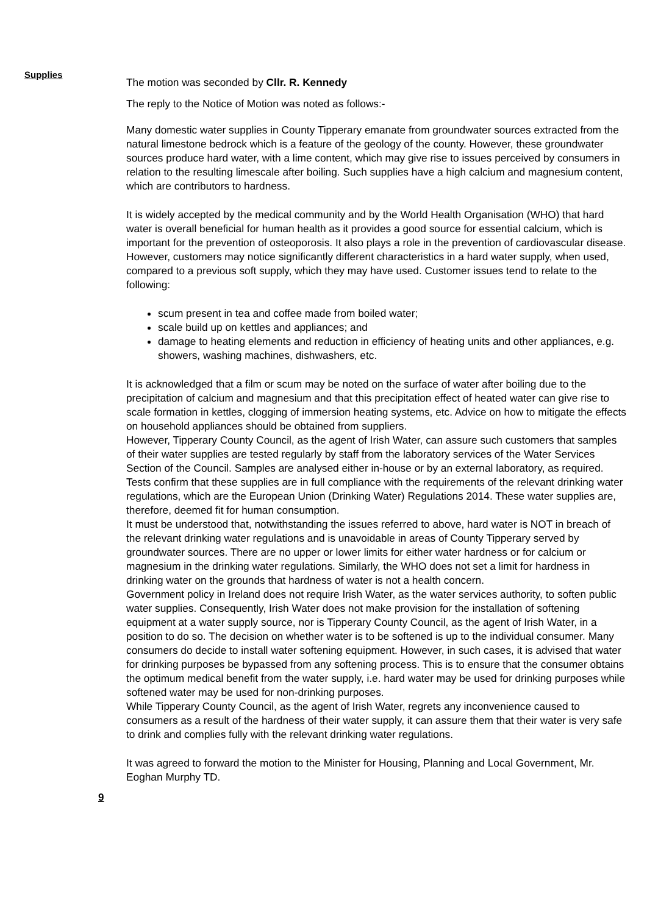Supplies
The motion was seconded by Cllr. R. Kennedy
The reply to the Notice of Motion was noted as follows:-
Many domestic water supplies in County Tipperary emanate from groundwater sources extracted from the natural limestone bedrock which is a feature of the geology of the county. However, these groundwater sources produce hard water, with a lime content, which may give rise to issues perceived by consumers in relation to the resulting limescale after boiling. Such supplies have a high calcium and magnesium content, which are contributors to hardness.
It is widely accepted by the medical community and by the World Health Organisation (WHO) that hard water is overall beneficial for human health as it provides a good source for essential calcium, which is important for the prevention of osteoporosis. It also plays a role in the prevention of cardiovascular disease. However, customers may notice significantly different characteristics in a hard water supply, when used, compared to a previous soft supply, which they may have used. Customer issues tend to relate to the following:
scum present in tea and coffee made from boiled water;
scale build up on kettles and appliances; and
damage to heating elements and reduction in efficiency of heating units and other appliances, e.g. showers, washing machines, dishwashers, etc.
It is acknowledged that a film or scum may be noted on the surface of water after boiling due to the precipitation of calcium and magnesium and that this precipitation effect of heated water can give rise to scale formation in kettles, clogging of immersion heating systems, etc. Advice on how to mitigate the effects on household appliances should be obtained from suppliers.
However, Tipperary County Council, as the agent of Irish Water, can assure such customers that samples of their water supplies are tested regularly by staff from the laboratory services of the Water Services Section of the Council. Samples are analysed either in-house or by an external laboratory, as required. Tests confirm that these supplies are in full compliance with the requirements of the relevant drinking water regulations, which are the European Union (Drinking Water) Regulations 2014. These water supplies are, therefore, deemed fit for human consumption.
It must be understood that, notwithstanding the issues referred to above, hard water is NOT in breach of the relevant drinking water regulations and is unavoidable in areas of County Tipperary served by groundwater sources. There are no upper or lower limits for either water hardness or for calcium or magnesium in the drinking water regulations. Similarly, the WHO does not set a limit for hardness in drinking water on the grounds that hardness of water is not a health concern.
Government policy in Ireland does not require Irish Water, as the water services authority, to soften public water supplies. Consequently, Irish Water does not make provision for the installation of softening equipment at a water supply source, nor is Tipperary County Council, as the agent of Irish Water, in a position to do so. The decision on whether water is to be softened is up to the individual consumer. Many consumers do decide to install water softening equipment. However, in such cases, it is advised that water for drinking purposes be bypassed from any softening process. This is to ensure that the consumer obtains the optimum medical benefit from the water supply, i.e. hard water may be used for drinking purposes while softened water may be used for non-drinking purposes.
While Tipperary County Council, as the agent of Irish Water, regrets any inconvenience caused to consumers as a result of the hardness of their water supply, it can assure them that their water is very safe to drink and complies fully with the relevant drinking water regulations.
It was agreed to forward the motion to the Minister for Housing, Planning and Local Government, Mr. Eoghan Murphy TD.
9